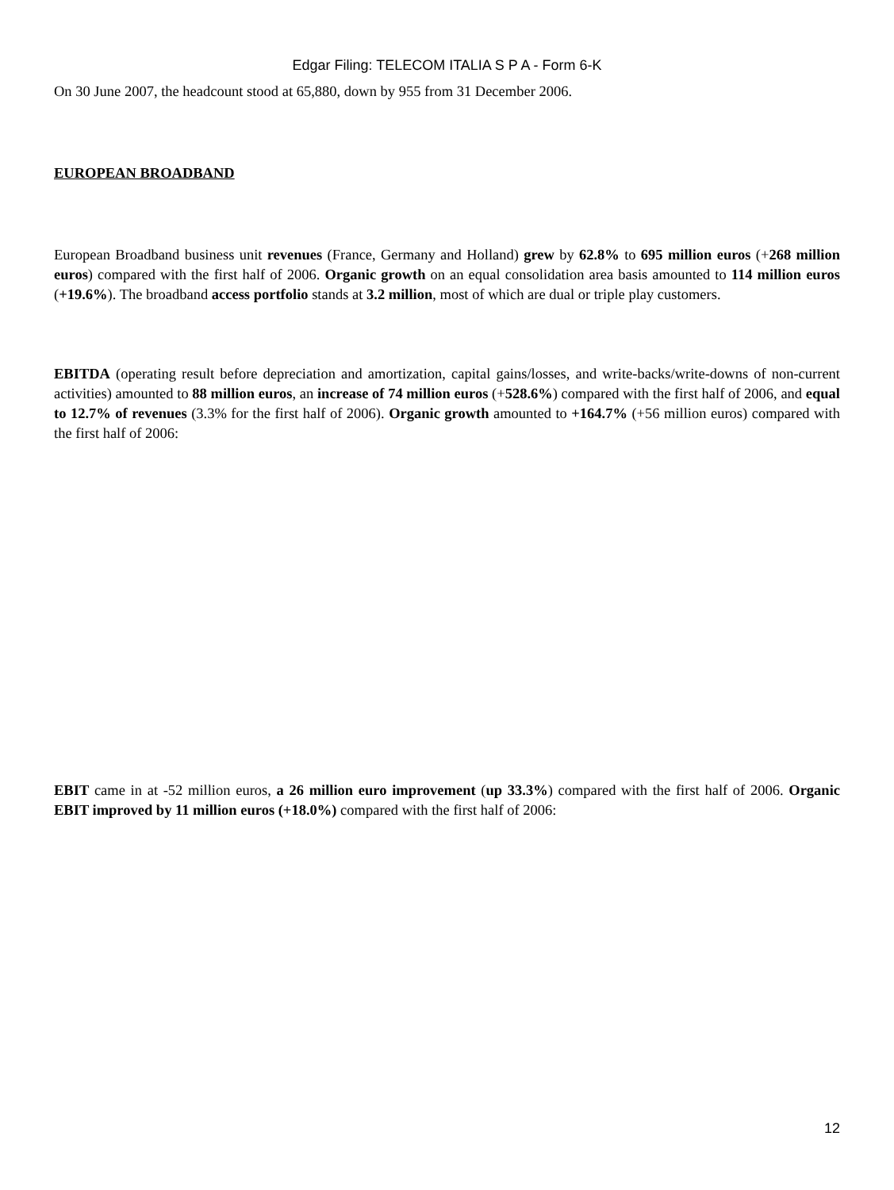Edgar Filing: TELECOM ITALIA S P A - Form 6-K
On 30 June 2007, the headcount stood at 65,880, down by 955 from 31 December 2006.
EUROPEAN BROADBAND
European Broadband business unit revenues (France, Germany and Holland) grew by 62.8% to 695 million euros (+268 million euros) compared with the first half of 2006. Organic growth on an equal consolidation area basis amounted to 114 million euros (+19.6%). The broadband access portfolio stands at 3.2 million, most of which are dual or triple play customers.
EBITDA (operating result before depreciation and amortization, capital gains/losses, and write-backs/write-downs of non-current activities) amounted to 88 million euros, an increase of 74 million euros (+528.6%) compared with the first half of 2006, and equal to 12.7% of revenues (3.3% for the first half of 2006). Organic growth amounted to +164.7% (+56 million euros) compared with the first half of 2006:
EBIT came in at -52 million euros, a 26 million euro improvement (up 33.3%) compared with the first half of 2006. Organic EBIT improved by 11 million euros (+18.0%) compared with the first half of 2006:
12